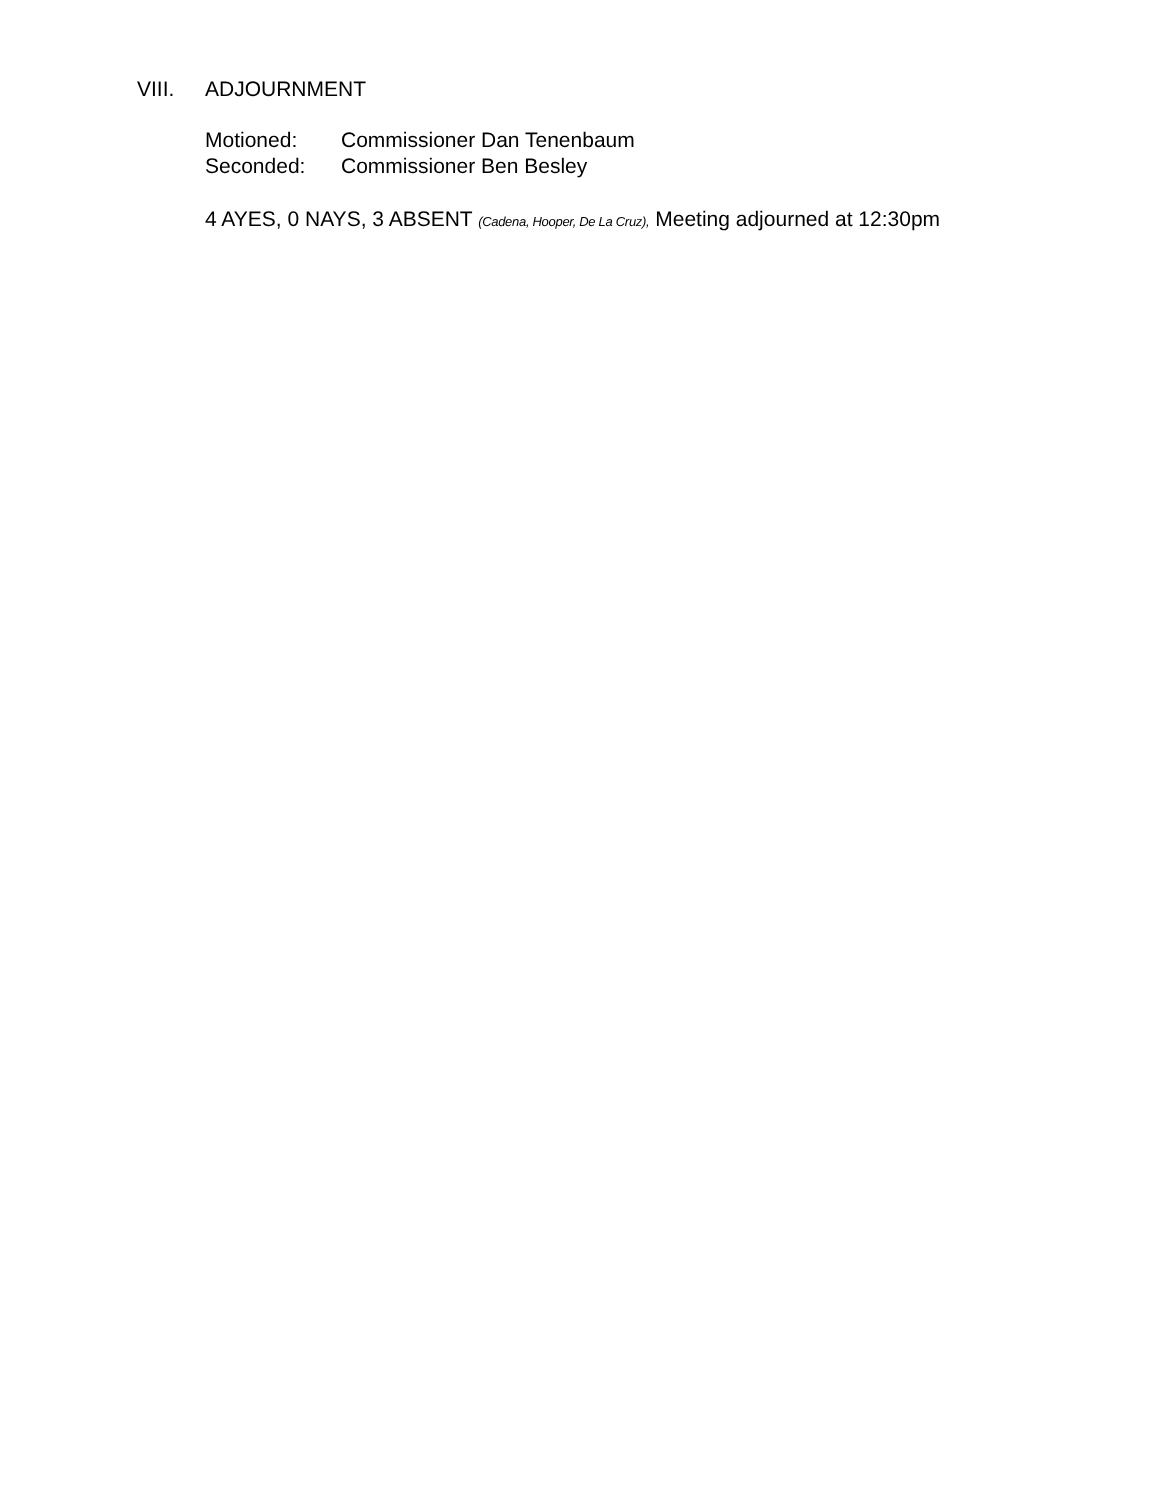VIII. ADJOURNMENT
Motioned: Commissioner Dan Tenenbaum
Seconded: Commissioner Ben Besley
4 AYES, 0 NAYS, 3 ABSENT (Cadena, Hooper, De La Cruz), Meeting adjourned at 12:30pm